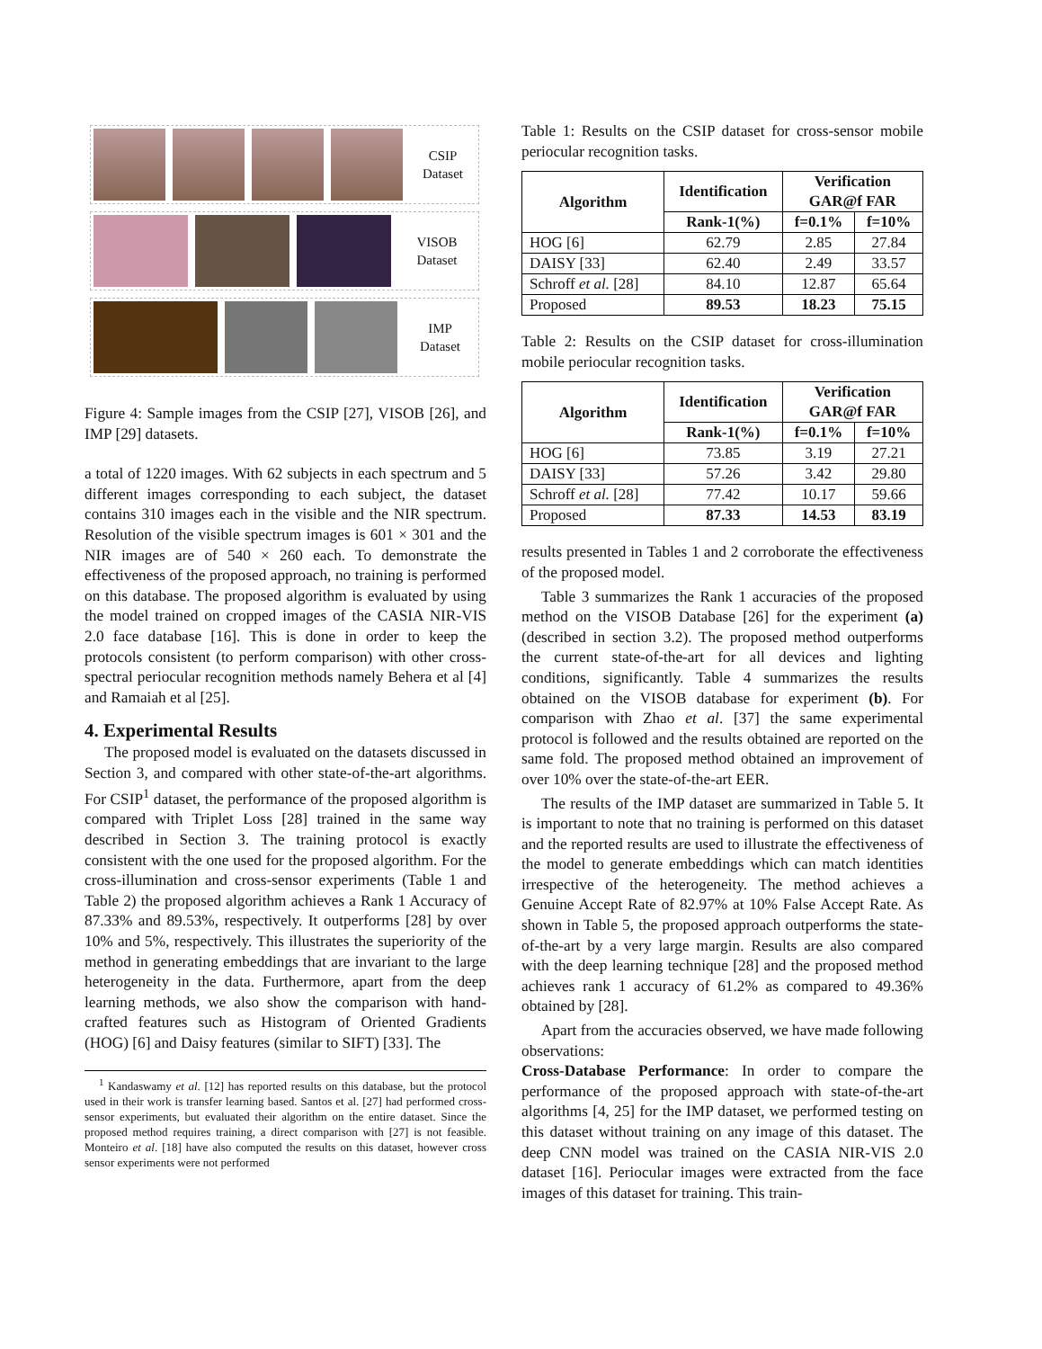CSIP
Dataset
VISOB
Dataset
IMP
Dataset
Figure 4: Sample images from the CSIP [27], VISOB [26], and IMP [29] datasets.
a total of 1220 images. With 62 subjects in each spectrum and 5 different images corresponding to each subject, the dataset contains 310 images each in the visible and the NIR spectrum. Resolution of the visible spectrum images is 601 × 301 and the NIR images are of 540 × 260 each. To demonstrate the effectiveness of the proposed approach, no training is performed on this database. The proposed algorithm is evaluated by using the model trained on cropped images of the CASIA NIR-VIS 2.0 face database [16]. This is done in order to keep the protocols consistent (to perform comparison) with other cross-spectral periocular recognition methods namely Behera et al [4] and Ramaiah et al [25].
4. Experimental Results
The proposed model is evaluated on the datasets discussed in Section 3, and compared with other state-of-the-art algorithms. For CSIP<sup>1</sup> dataset, the performance of the proposed algorithm is compared with Triplet Loss [28] trained in the same way described in Section 3. The training protocol is exactly consistent with the one used for the proposed algorithm. For the cross-illumination and cross-sensor experiments (Table 1 and Table 2) the proposed algorithm achieves a Rank 1 Accuracy of 87.33% and 89.53%, respectively. It outperforms [28] by over 10% and 5%, respectively. This illustrates the superiority of the method in generating embeddings that are invariant to the large heterogeneity in the data. Furthermore, apart from the deep learning methods, we also show the comparison with hand-crafted features such as Histogram of Oriented Gradients (HOG) [6] and Daisy features (similar to SIFT) [33]. The
<sup>1</sup> Kandaswamy et al. [12] has reported results on this database, but the protocol used in their work is transfer learning based. Santos et al. [27] had performed cross-sensor experiments, but evaluated their algorithm on the entire dataset. Since the proposed method requires training, a direct comparison with [27] is not feasible. Monteiro et al. [18] have also computed the results on this dataset, however cross sensor experiments were not performed
Table 1: Results on the CSIP dataset for cross-sensor mobile periocular recognition tasks.
| Algorithm | Identification | Verification GAR@f FAR | |
| --- | --- | --- | --- |
| | Rank-1(%) | f=0.1% | f=10% |
| HOG [6] | 62.79 | 2.85 | 27.84 |
| DAISY [33] | 62.40 | 2.49 | 33.57 |
| Schroff et al. [28] | 84.10 | 12.87 | 65.64 |
| Proposed | 89.53 | 18.23 | 75.15 |
Table 2: Results on the CSIP dataset for cross-illumination mobile periocular recognition tasks.
| Algorithm | Identification | Verification GAR@f FAR | |
| --- | --- | --- | --- |
| | Rank-1(%) | f=0.1% | f=10% |
| HOG [6] | 73.85 | 3.19 | 27.21 |
| DAISY [33] | 57.26 | 3.42 | 29.80 |
| Schroff et al. [28] | 77.42 | 10.17 | 59.66 |
| Proposed | 87.33 | 14.53 | 83.19 |
results presented in Tables 1 and 2 corroborate the effectiveness of the proposed model.
Table 3 summarizes the Rank 1 accuracies of the proposed method on the VISOB Database [26] for the experiment (a) (described in section 3.2). The proposed method outperforms the current state-of-the-art for all devices and lighting conditions, significantly. Table 4 summarizes the results obtained on the VISOB database for experiment (b). For comparison with Zhao et al. [37] the same experimental protocol is followed and the results obtained are reported on the same fold. The proposed method obtained an improvement of over 10% over the state-of-the-art EER.
The results of the IMP dataset are summarized in Table 5. It is important to note that no training is performed on this dataset and the reported results are used to illustrate the effectiveness of the model to generate embeddings which can match identities irrespective of the heterogeneity. The method achieves a Genuine Accept Rate of 82.97% at 10% False Accept Rate. As shown in Table 5, the proposed approach outperforms the state-of-the-art by a very large margin. Results are also compared with the deep learning technique [28] and the proposed method achieves rank 1 accuracy of 61.2% as compared to 49.36% obtained by [28].
Apart from the accuracies observed, we have made following observations:
Cross-Database Performance: In order to compare the performance of the proposed approach with state-of-the-art algorithms [4, 25] for the IMP dataset, we performed testing on this dataset without training on any image of this dataset. The deep CNN model was trained on the CASIA NIR-VIS 2.0 dataset [16]. Periocular images were extracted from the face images of this dataset for training. This train-